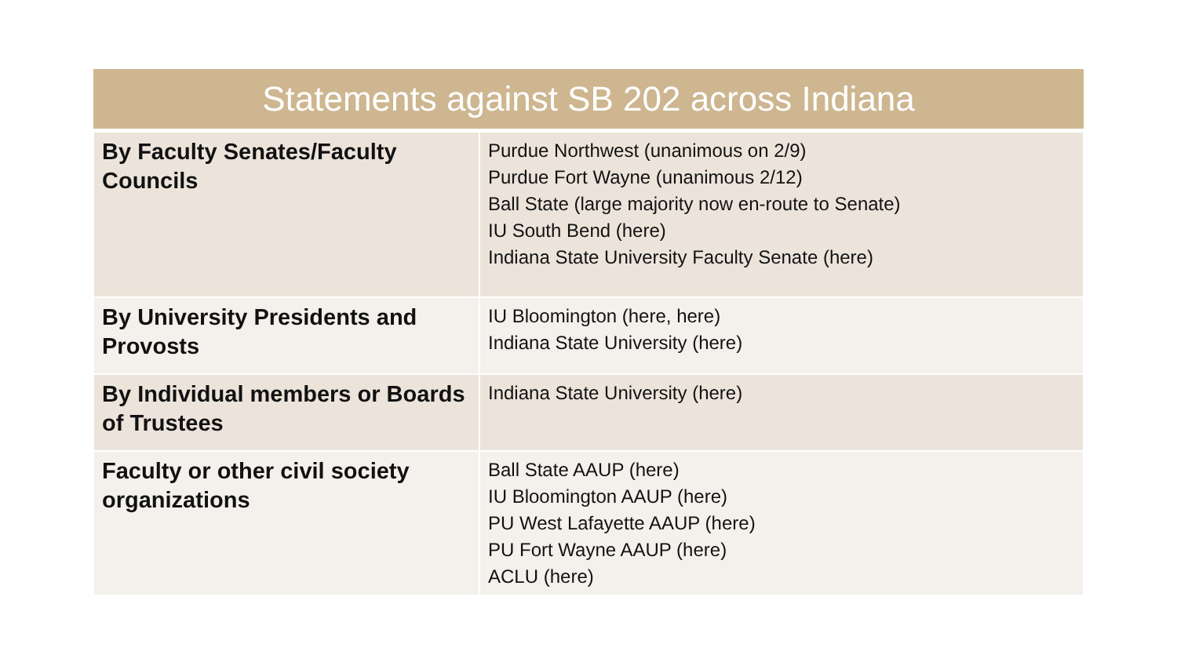| Statements against SB 202 across Indiana | |
| --- | --- |
| By Faculty Senates/Faculty Councils | Purdue Northwest ( unanimous on 2/9 ) Purdue Fort Wayne ( unanimous 2/12 ) Ball State ( large majority now en-route to Senate ) IU South Bend ( here ) Indiana State University Faculty Senate ( here ) |
| By University Presidents and Provosts | IU Bloomington ( here , here ) Indiana State University ( here ) |
| By Individual members or Boards of Trustees | Indiana State University ( here ) |
| Faculty or other civil society organizations | Ball State AAUP ( here ) IU Bloomington AAUP ( here ) PU West Lafayette AAUP ( here ) PU Fort Wayne AAUP ( here ) ACLU ( here ) |